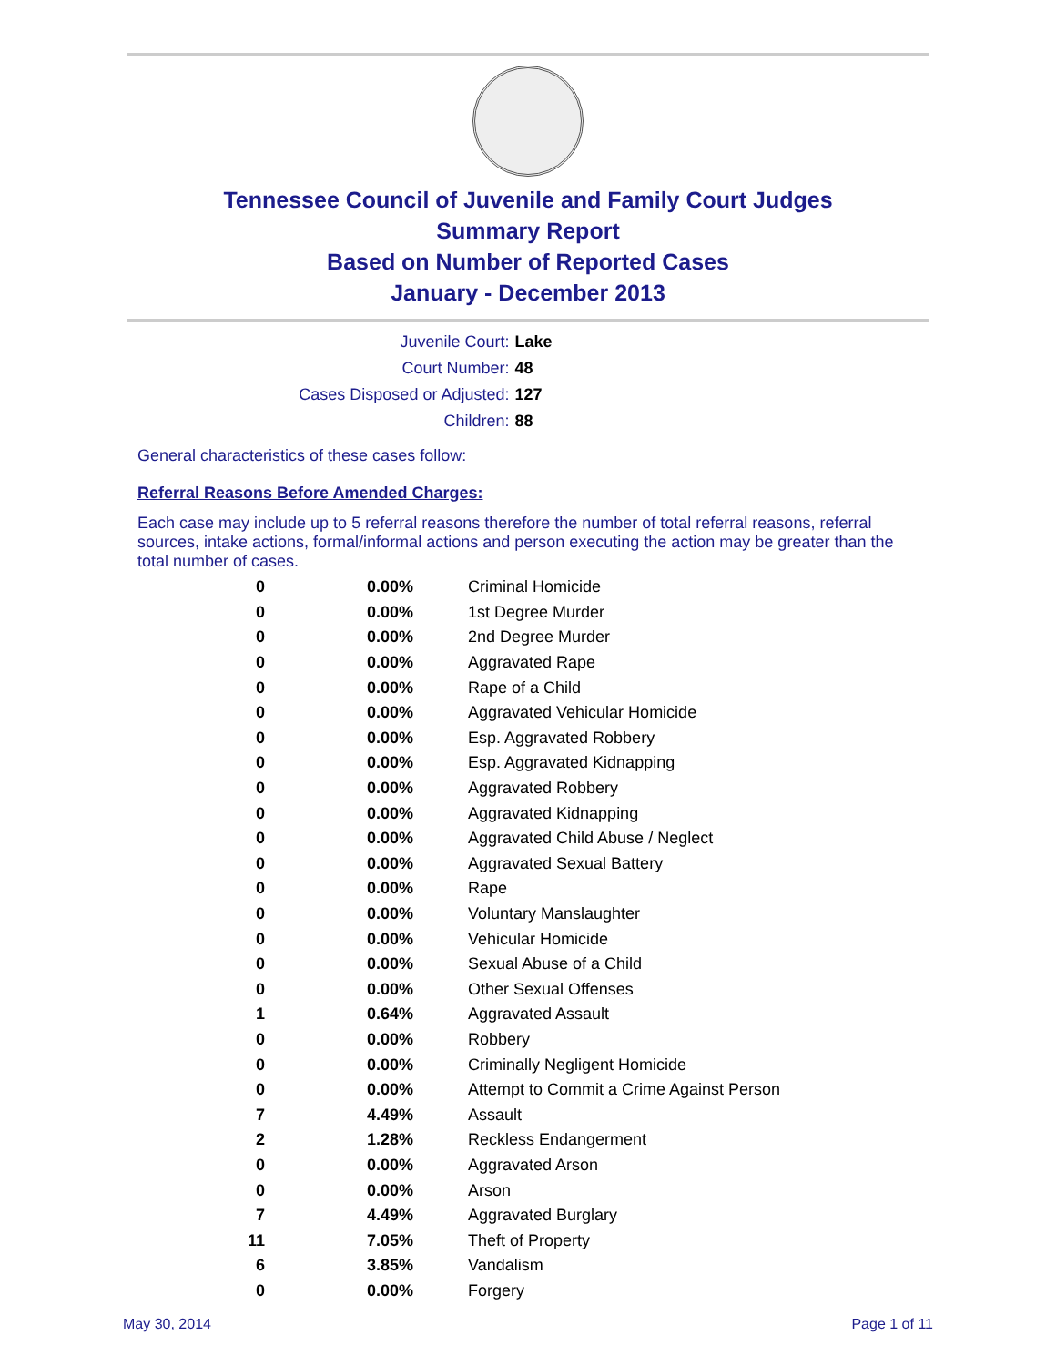Tennessee Council of Juvenile and Family Court Judges
Summary Report
Based on Number of Reported Cases
January - December 2013
| Juvenile Court: | Lake |
| Court Number: | 48 |
| Cases Disposed or Adjusted: | 127 |
| Children: | 88 |
General characteristics of these cases follow:
Referral Reasons Before Amended Charges:
Each case may include up to 5 referral reasons therefore the number of total referral reasons, referral sources, intake actions, formal/informal actions and person executing the action may be greater than the total number of cases.
| 0 | 0.00% | Criminal Homicide |
| 0 | 0.00% | 1st Degree Murder |
| 0 | 0.00% | 2nd Degree Murder |
| 0 | 0.00% | Aggravated Rape |
| 0 | 0.00% | Rape of a Child |
| 0 | 0.00% | Aggravated Vehicular Homicide |
| 0 | 0.00% | Esp. Aggravated Robbery |
| 0 | 0.00% | Esp. Aggravated Kidnapping |
| 0 | 0.00% | Aggravated Robbery |
| 0 | 0.00% | Aggravated Kidnapping |
| 0 | 0.00% | Aggravated Child Abuse / Neglect |
| 0 | 0.00% | Aggravated Sexual Battery |
| 0 | 0.00% | Rape |
| 0 | 0.00% | Voluntary Manslaughter |
| 0 | 0.00% | Vehicular Homicide |
| 0 | 0.00% | Sexual Abuse of a Child |
| 0 | 0.00% | Other Sexual Offenses |
| 1 | 0.64% | Aggravated Assault |
| 0 | 0.00% | Robbery |
| 0 | 0.00% | Criminally Negligent Homicide |
| 0 | 0.00% | Attempt to Commit a Crime Against Person |
| 7 | 4.49% | Assault |
| 2 | 1.28% | Reckless Endangerment |
| 0 | 0.00% | Aggravated Arson |
| 0 | 0.00% | Arson |
| 7 | 4.49% | Aggravated Burglary |
| 11 | 7.05% | Theft of Property |
| 6 | 3.85% | Vandalism |
| 0 | 0.00% | Forgery |
May 30, 2014 Page 1 of 11